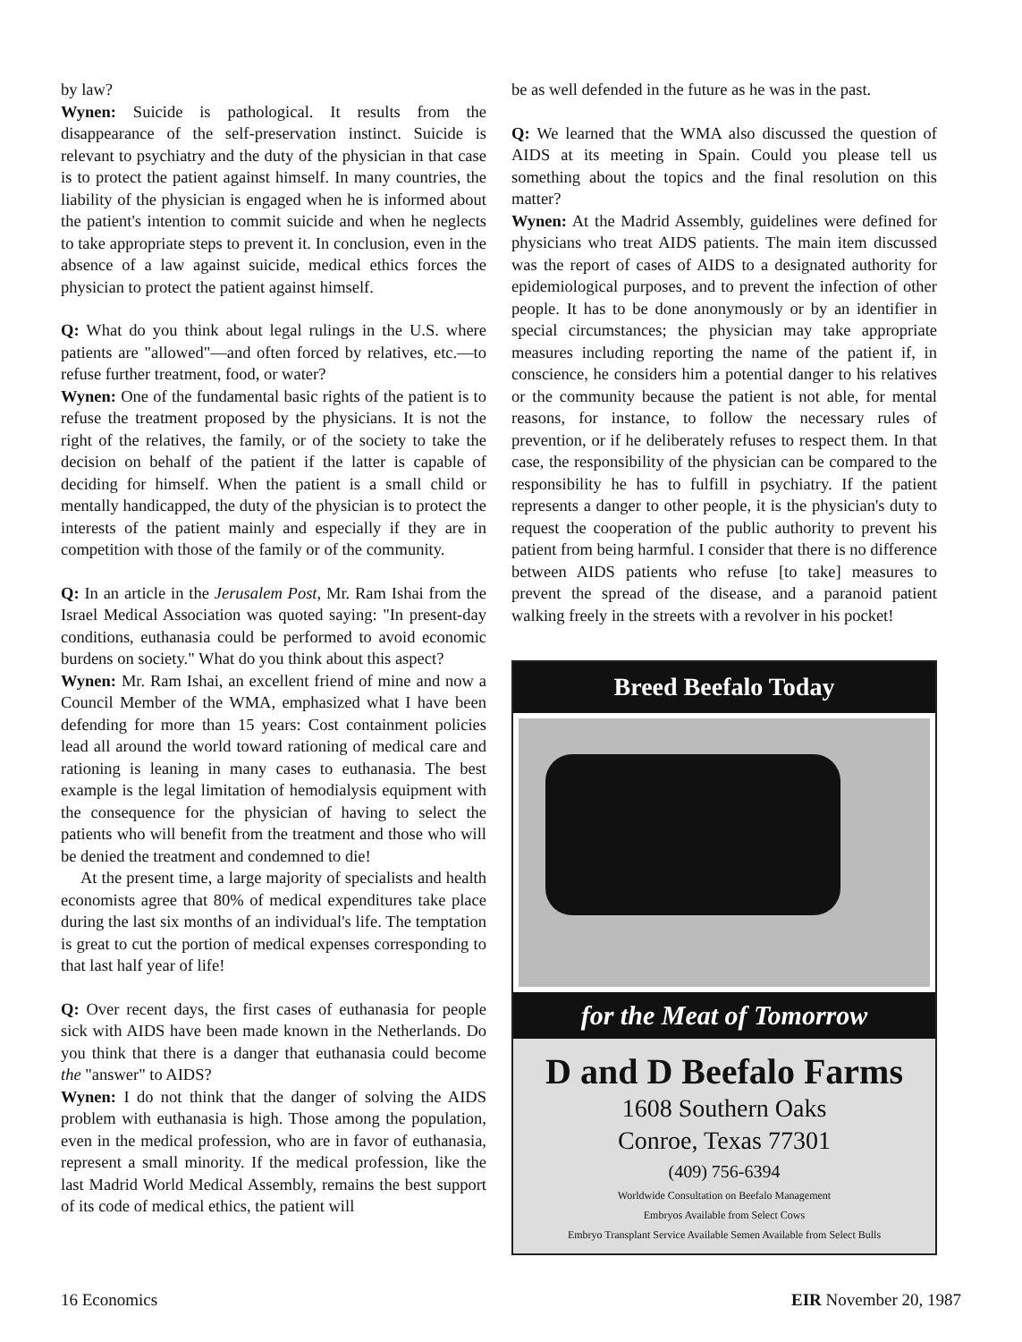by law?
Wynen: Suicide is pathological. It results from the disappearance of the self-preservation instinct. Suicide is relevant to psychiatry and the duty of the physician in that case is to protect the patient against himself. In many countries, the liability of the physician is engaged when he is informed about the patient's intention to commit suicide and when he neglects to take appropriate steps to prevent it. In conclusion, even in the absence of a law against suicide, medical ethics forces the physician to protect the patient against himself.
Q: What do you think about legal rulings in the U.S. where patients are "allowed"—and often forced by relatives, etc.—to refuse further treatment, food, or water?
Wynen: One of the fundamental basic rights of the patient is to refuse the treatment proposed by the physicians. It is not the right of the relatives, the family, or of the society to take the decision on behalf of the patient if the latter is capable of deciding for himself. When the patient is a small child or mentally handicapped, the duty of the physician is to protect the interests of the patient mainly and especially if they are in competition with those of the family or of the community.
Q: In an article in the Jerusalem Post, Mr. Ram Ishai from the Israel Medical Association was quoted saying: "In present-day conditions, euthanasia could be performed to avoid economic burdens on society." What do you think about this aspect?
Wynen: Mr. Ram Ishai, an excellent friend of mine and now a Council Member of the WMA, emphasized what I have been defending for more than 15 years: Cost containment policies lead all around the world toward rationing of medical care and rationing is leaning in many cases to euthanasia. The best example is the legal limitation of hemodialysis equipment with the consequence for the physician of having to select the patients who will benefit from the treatment and those who will be denied the treatment and condemned to die!
At the present time, a large majority of specialists and health economists agree that 80% of medical expenditures take place during the last six months of an individual's life. The temptation is great to cut the portion of medical expenses corresponding to that last half year of life!
Q: Over recent days, the first cases of euthanasia for people sick with AIDS have been made known in the Netherlands. Do you think that there is a danger that euthanasia could become the "answer" to AIDS?
Wynen: I do not think that the danger of solving the AIDS problem with euthanasia is high. Those among the population, even in the medical profession, who are in favor of euthanasia, represent a small minority. If the medical profession, like the last Madrid World Medical Assembly, remains the best support of its code of medical ethics, the patient will
be as well defended in the future as he was in the past.
Q: We learned that the WMA also discussed the question of AIDS at its meeting in Spain. Could you please tell us something about the topics and the final resolution on this matter?
Wynen: At the Madrid Assembly, guidelines were defined for physicians who treat AIDS patients. The main item discussed was the report of cases of AIDS to a designated authority for epidemiological purposes, and to prevent the infection of other people. It has to be done anonymously or by an identifier in special circumstances; the physician may take appropriate measures including reporting the name of the patient if, in conscience, he considers him a potential danger to his relatives or the community because the patient is not able, for mental reasons, for instance, to follow the necessary rules of prevention, or if he deliberately refuses to respect them. In that case, the responsibility of the physician can be compared to the responsibility he has to fulfill in psychiatry. If the patient represents a danger to other people, it is the physician's duty to request the cooperation of the public authority to prevent his patient from being harmful. I consider that there is no difference between AIDS patients who refuse [to take] measures to prevent the spread of the disease, and a paranoid patient walking freely in the streets with a revolver in his pocket!
Breed Beefalo Today
for the Meat of Tomorrow
D and D Beefalo Farms
1608 Southern Oaks
Conroe, Texas 77301
(409) 756-6394
Worldwide Consultation on Beefalo Management
Embryos Available from Select Cows
Embryo Transplant Service Available Semen Available from Select Bulls
16 Economics EIR November 20, 1987